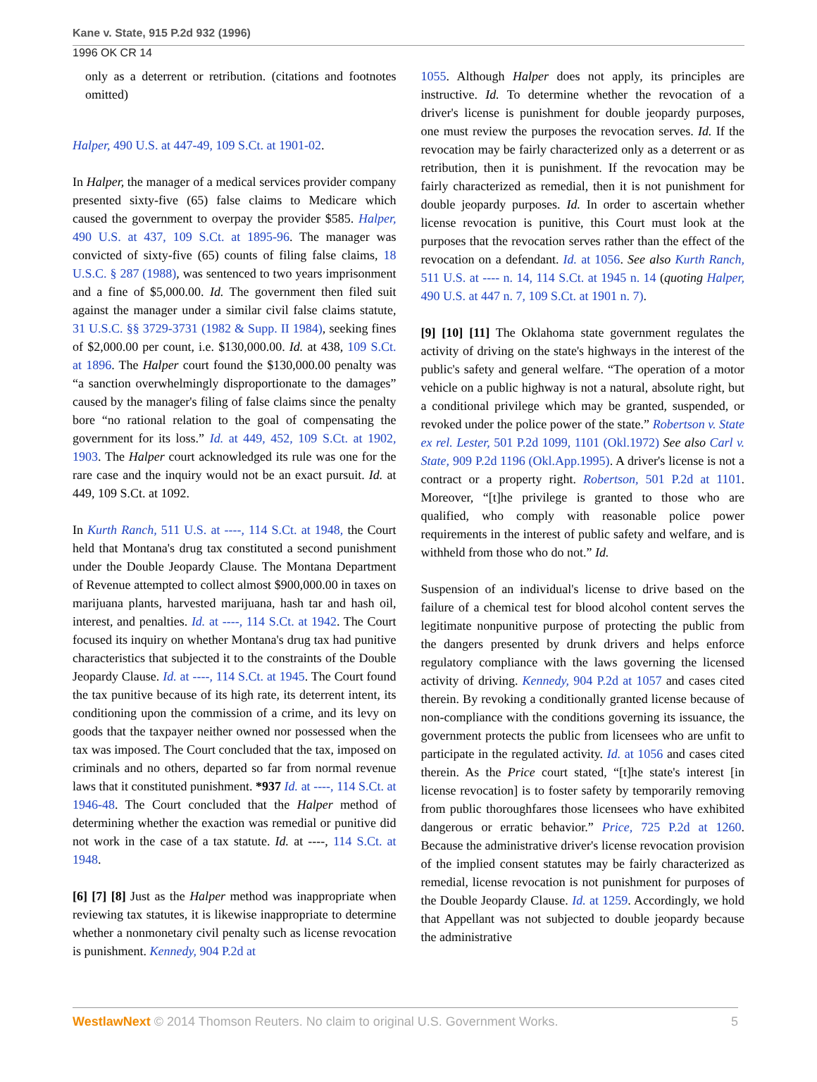Kane v. State, 915 P.2d 932 (1996)
1996 OK CR 14
only as a deterrent or retribution. (citations and footnotes omitted)
Halper, 490 U.S. at 447-49, 109 S.Ct. at 1901-02.
In Halper, the manager of a medical services provider company presented sixty-five (65) false claims to Medicare which caused the government to overpay the provider $585. Halper, 490 U.S. at 437, 109 S.Ct. at 1895-96. The manager was convicted of sixty-five (65) counts of filing false claims, 18 U.S.C. § 287 (1988), was sentenced to two years imprisonment and a fine of $5,000.00. Id. The government then filed suit against the manager under a similar civil false claims statute, 31 U.S.C. §§ 3729-3731 (1982 & Supp. II 1984), seeking fines of $2,000.00 per count, i.e. $130,000.00. Id. at 438, 109 S.Ct. at 1896. The Halper court found the $130,000.00 penalty was “a sanction overwhelmingly disproportionate to the damages” caused by the manager's filing of false claims since the penalty bore “no rational relation to the goal of compensating the government for its loss.” Id. at 449, 452, 109 S.Ct. at 1902, 1903. The Halper court acknowledged its rule was one for the rare case and the inquiry would not be an exact pursuit. Id. at 449, 109 S.Ct. at 1092.
In Kurth Ranch, 511 U.S. at ----, 114 S.Ct. at 1948, the Court held that Montana's drug tax constituted a second punishment under the Double Jeopardy Clause. The Montana Department of Revenue attempted to collect almost $900,000.00 in taxes on marijuana plants, harvested marijuana, hash tar and hash oil, interest, and penalties. Id. at ----, 114 S.Ct. at 1942. The Court focused its inquiry on whether Montana's drug tax had punitive characteristics that subjected it to the constraints of the Double Jeopardy Clause. Id. at ----, 114 S.Ct. at 1945. The Court found the tax punitive because of its high rate, its deterrent intent, its conditioning upon the commission of a crime, and its levy on goods that the taxpayer neither owned nor possessed when the tax was imposed. The Court concluded that the tax, imposed on criminals and no others, departed so far from normal revenue laws that it constituted punishment. *937 Id. at ----, 114 S.Ct. at 1946-48. The Court concluded that the Halper method of determining whether the exaction was remedial or punitive did not work in the case of a tax statute. Id. at ----, 114 S.Ct. at 1948.
[6] [7] [8] Just as the Halper method was inappropriate when reviewing tax statutes, it is likewise inappropriate to determine whether a nonmonetary civil penalty such as license revocation is punishment. Kennedy, 904 P.2d at
1055. Although Halper does not apply, its principles are instructive. Id. To determine whether the revocation of a driver's license is punishment for double jeopardy purposes, one must review the purposes the revocation serves. Id. If the revocation may be fairly characterized only as a deterrent or as retribution, then it is punishment. If the revocation may be fairly characterized as remedial, then it is not punishment for double jeopardy purposes. Id. In order to ascertain whether license revocation is punitive, this Court must look at the purposes that the revocation serves rather than the effect of the revocation on a defendant. Id. at 1056. See also Kurth Ranch, 511 U.S. at ---- n. 14, 114 S.Ct. at 1945 n. 14 (quoting Halper, 490 U.S. at 447 n. 7, 109 S.Ct. at 1901 n. 7).
[9] [10] [11] The Oklahoma state government regulates the activity of driving on the state's highways in the interest of the public's safety and general welfare. “The operation of a motor vehicle on a public highway is not a natural, absolute right, but a conditional privilege which may be granted, suspended, or revoked under the police power of the state.” Robertson v. State ex rel. Lester, 501 P.2d 1099, 1101 (Okl.1972) See also Carl v. State, 909 P.2d 1196 (Okl.App.1995). A driver's license is not a contract or a property right. Robertson, 501 P.2d at 1101. Moreover, “[t]he privilege is granted to those who are qualified, who comply with reasonable police power requirements in the interest of public safety and welfare, and is withheld from those who do not.” Id.
Suspension of an individual's license to drive based on the failure of a chemical test for blood alcohol content serves the legitimate nonpunitive purpose of protecting the public from the dangers presented by drunk drivers and helps enforce regulatory compliance with the laws governing the licensed activity of driving. Kennedy, 904 P.2d at 1057 and cases cited therein. By revoking a conditionally granted license because of non-compliance with the conditions governing its issuance, the government protects the public from licensees who are unfit to participate in the regulated activity. Id. at 1056 and cases cited therein. As the Price court stated, “[t]he state's interest [in license revocation] is to foster safety by temporarily removing from public thoroughfares those licensees who have exhibited dangerous or erratic behavior.” Price, 725 P.2d at 1260. Because the administrative driver's license revocation provision of the implied consent statutes may be fairly characterized as remedial, license revocation is not punishment for purposes of the Double Jeopardy Clause. Id. at 1259. Accordingly, we hold that Appellant was not subjected to double jeopardy because the administrative
WestlawNext © 2014 Thomson Reuters. No claim to original U.S. Government Works. 5